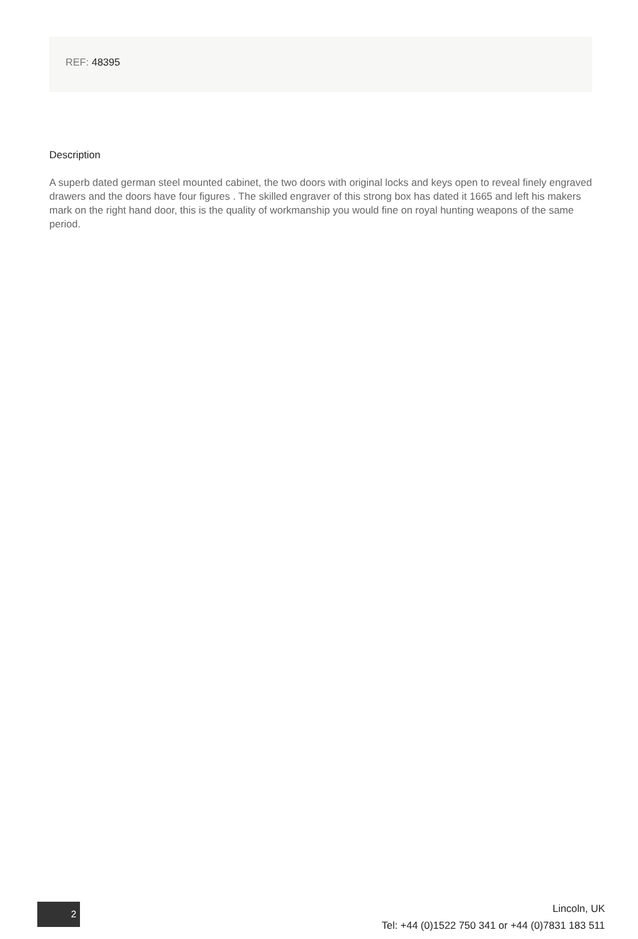REF: 48395
Description
A superb dated german steel mounted cabinet, the two doors with original locks and keys open to reveal finely engraved drawers and the doors have four figures . The skilled engraver of this strong box has dated it 1665 and left his makers mark on the right hand door, this is the quality of workmanship you would fine on royal hunting weapons of the same period.
2
Lincoln, UK
Tel: +44 (0)1522 750 341 or +44 (0)7831 183 511